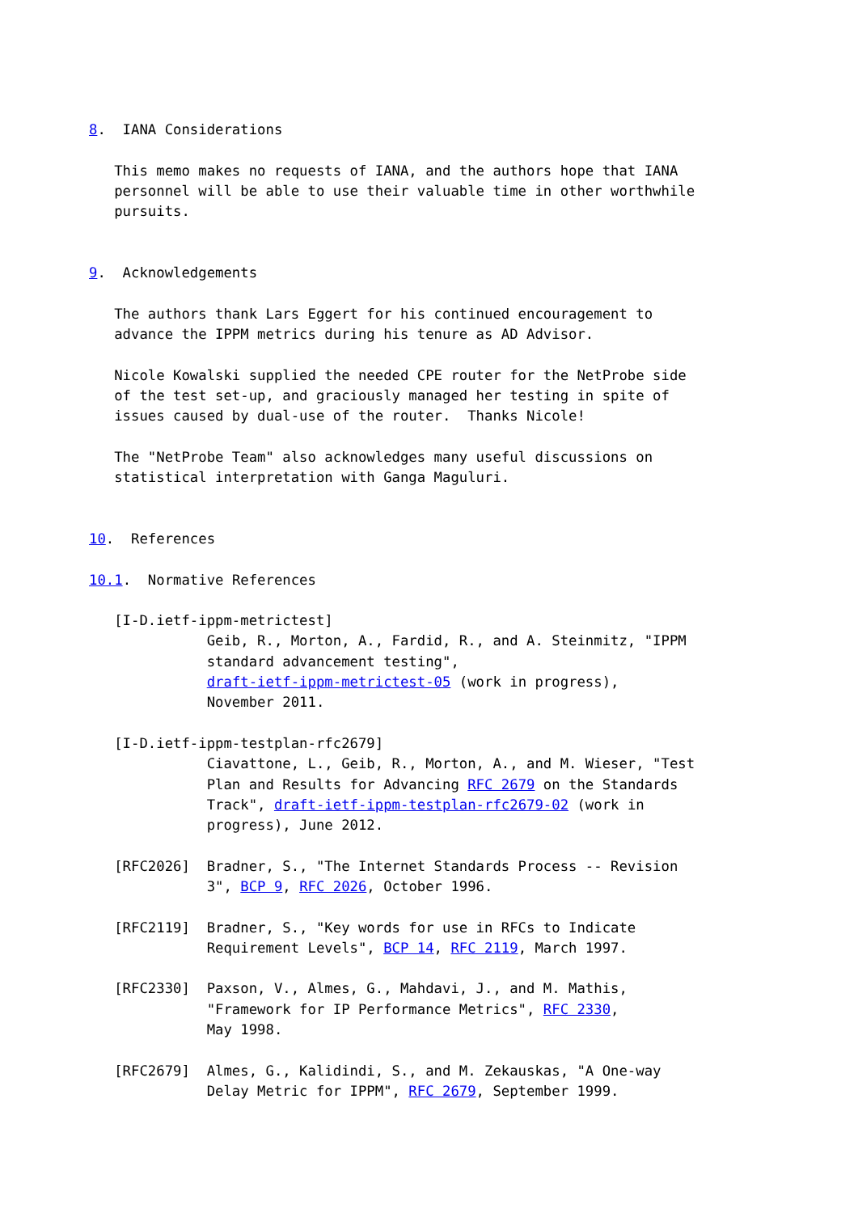8.  IANA Considerations

   This memo makes no requests of IANA, and the authors hope that IANA
   personnel will be able to use their valuable time in other worthwhile
   pursuits.


9.  Acknowledgements

   The authors thank Lars Eggert for his continued encouragement to
   advance the IPPM metrics during his tenure as AD Advisor.

   Nicole Kowalski supplied the needed CPE router for the NetProbe side
   of the test set-up, and graciously managed her testing in spite of
   issues caused by dual-use of the router.  Thanks Nicole!

   The "NetProbe Team" also acknowledges many useful discussions on
   statistical interpretation with Ganga Maguluri.


10.  References

10.1.  Normative References

   [I-D.ietf-ippm-metrictest]
              Geib, R., Morton, A., Fardid, R., and A. Steinmitz, "IPPM
              standard advancement testing",
              draft-ietf-ippm-metrictest-05 (work in progress),
              November 2011.

   [I-D.ietf-ippm-testplan-rfc2679]
              Ciavattone, L., Geib, R., Morton, A., and M. Wieser, "Test
              Plan and Results for Advancing RFC 2679 on the Standards
              Track", draft-ietf-ippm-testplan-rfc2679-02 (work in
              progress), June 2012.

   [RFC2026]  Bradner, S., "The Internet Standards Process -- Revision
              3", BCP 9, RFC 2026, October 1996.

   [RFC2119]  Bradner, S., "Key words for use in RFCs to Indicate
              Requirement Levels", BCP 14, RFC 2119, March 1997.

   [RFC2330]  Paxson, V., Almes, G., Mahdavi, J., and M. Mathis,
              "Framework for IP Performance Metrics", RFC 2330,
              May 1998.

   [RFC2679]  Almes, G., Kalidindi, S., and M. Zekauskas, "A One-way
              Delay Metric for IPPM", RFC 2679, September 1999.